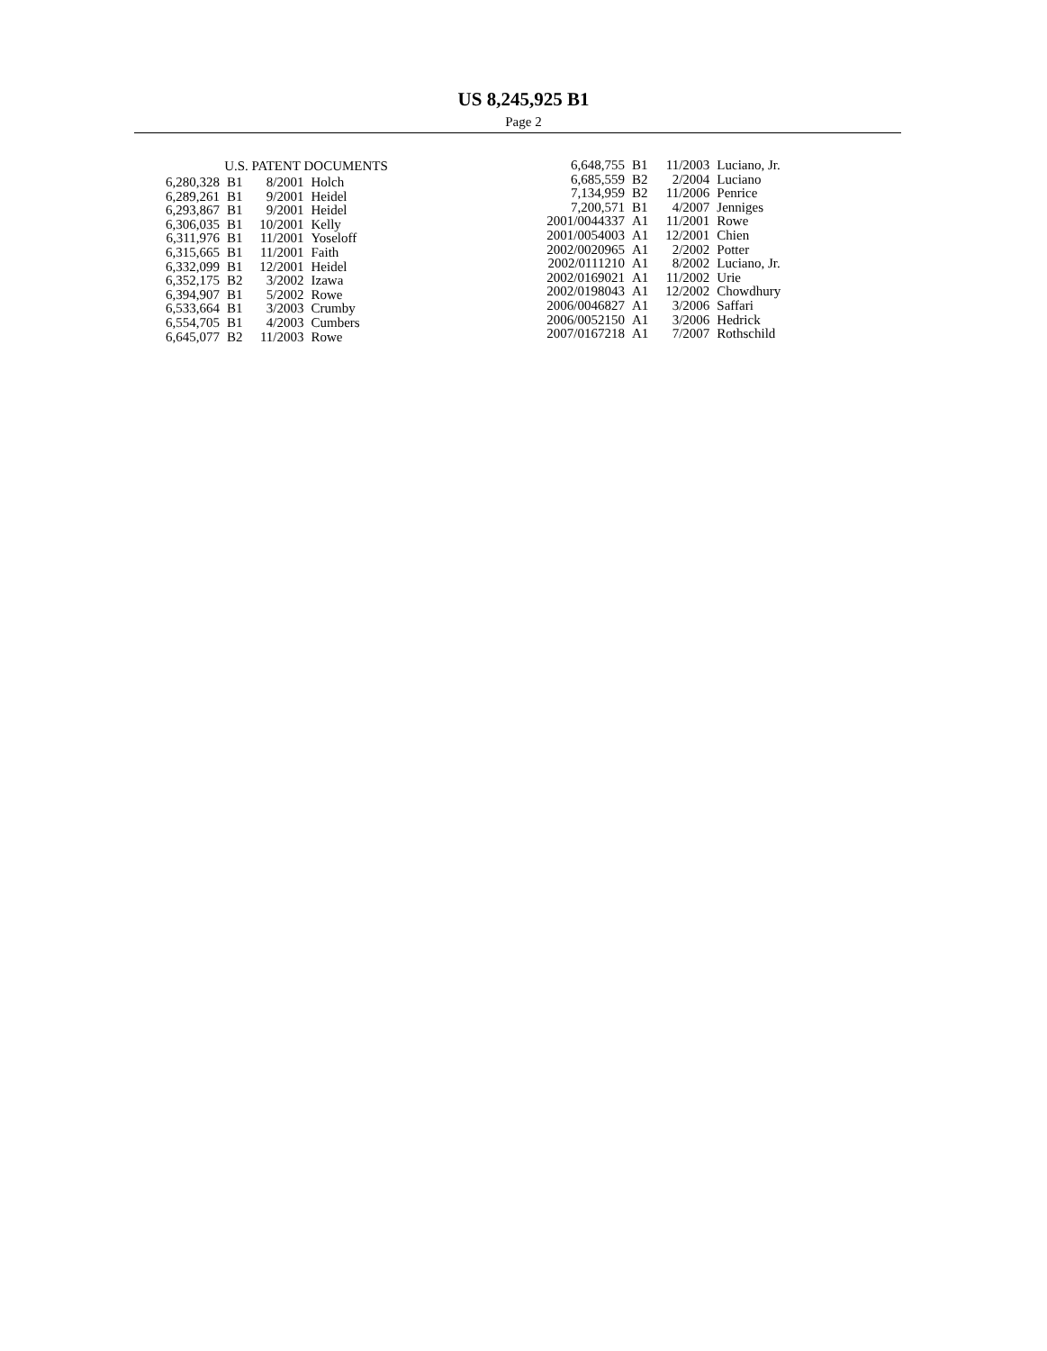US 8,245,925 B1
Page 2
U.S. PATENT DOCUMENTS
| 6,280,328 | B1 | 8/2001 | Holch |
| 6,289,261 | B1 | 9/2001 | Heidel |
| 6,293,867 | B1 | 9/2001 | Heidel |
| 6,306,035 | B1 | 10/2001 | Kelly |
| 6,311,976 | B1 | 11/2001 | Yoseloff |
| 6,315,665 | B1 | 11/2001 | Faith |
| 6,332,099 | B1 | 12/2001 | Heidel |
| 6,352,175 | B2 | 3/2002 | Izawa |
| 6,394,907 | B1 | 5/2002 | Rowe |
| 6,533,664 | B1 | 3/2003 | Crumby |
| 6,554,705 | B1 | 4/2003 | Cumbers |
| 6,645,077 | B2 | 11/2003 | Rowe |
| 6,648,755 | B1 | 11/2003 | Luciano, Jr. |
| 6,685,559 | B2 | 2/2004 | Luciano |
| 7,134,959 | B2 | 11/2006 | Penrice |
| 7,200,571 | B1 | 4/2007 | Jenniges |
| 2001/0044337 | A1 | 11/2001 | Rowe |
| 2001/0054003 | A1 | 12/2001 | Chien |
| 2002/0020965 | A1 | 2/2002 | Potter |
| 2002/0111210 | A1 | 8/2002 | Luciano, Jr. |
| 2002/0169021 | A1 | 11/2002 | Urie |
| 2002/0198043 | A1 | 12/2002 | Chowdhury |
| 2006/0046827 | A1 | 3/2006 | Saffari |
| 2006/0052150 | A1 | 3/2006 | Hedrick |
| 2007/0167218 | A1 | 7/2007 | Rothschild |